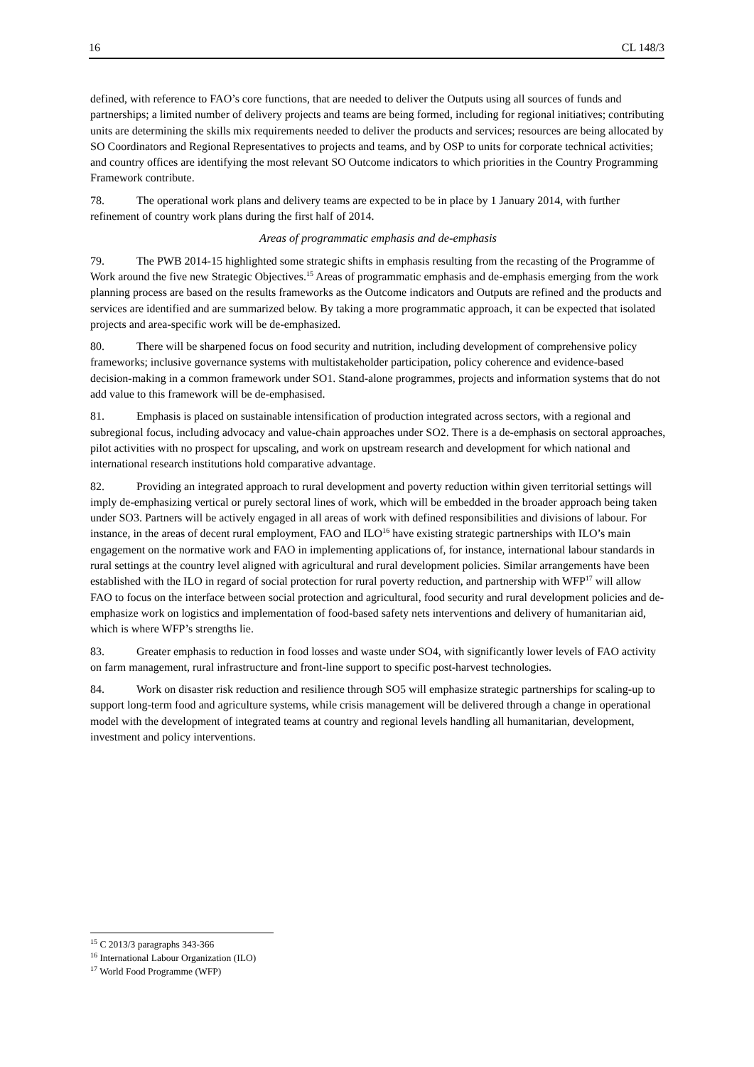16 CL 148/3
defined, with reference to FAO’s core functions, that are needed to deliver the Outputs using all sources of funds and partnerships; a limited number of delivery projects and teams are being formed, including for regional initiatives; contributing units are determining the skills mix requirements needed to deliver the products and services; resources are being allocated by SO Coordinators and Regional Representatives to projects and teams, and by OSP to units for corporate technical activities; and country offices are identifying the most relevant SO Outcome indicators to which priorities in the Country Programming Framework contribute.
78. The operational work plans and delivery teams are expected to be in place by 1 January 2014, with further refinement of country work plans during the first half of 2014.
Areas of programmatic emphasis and de-emphasis
79. The PWB 2014-15 highlighted some strategic shifts in emphasis resulting from the recasting of the Programme of Work around the five new Strategic Objectives.<sup>15</sup> Areas of programmatic emphasis and de-emphasis emerging from the work planning process are based on the results frameworks as the Outcome indicators and Outputs are refined and the products and services are identified and are summarized below. By taking a more programmatic approach, it can be expected that isolated projects and area-specific work will be de-emphasized.
80. There will be sharpened focus on food security and nutrition, including development of comprehensive policy frameworks; inclusive governance systems with multistakeholder participation, policy coherence and evidence-based decision-making in a common framework under SO1. Stand-alone programmes, projects and information systems that do not add value to this framework will be de-emphasised.
81. Emphasis is placed on sustainable intensification of production integrated across sectors, with a regional and subregional focus, including advocacy and value-chain approaches under SO2. There is a de-emphasis on sectoral approaches, pilot activities with no prospect for upscaling, and work on upstream research and development for which national and international research institutions hold comparative advantage.
82. Providing an integrated approach to rural development and poverty reduction within given territorial settings will imply de-emphasizing vertical or purely sectoral lines of work, which will be embedded in the broader approach being taken under SO3. Partners will be actively engaged in all areas of work with defined responsibilities and divisions of labour. For instance, in the areas of decent rural employment, FAO and ILO<sup>16</sup> have existing strategic partnerships with ILO’s main engagement on the normative work and FAO in implementing applications of, for instance, international labour standards in rural settings at the country level aligned with agricultural and rural development policies. Similar arrangements have been established with the ILO in regard of social protection for rural poverty reduction, and partnership with WFP<sup>17</sup> will allow FAO to focus on the interface between social protection and agricultural, food security and rural development policies and de-emphasize work on logistics and implementation of food-based safety nets interventions and delivery of humanitarian aid, which is where WFP’s strengths lie.
83. Greater emphasis to reduction in food losses and waste under SO4, with significantly lower levels of FAO activity on farm management, rural infrastructure and front-line support to specific post-harvest technologies.
84. Work on disaster risk reduction and resilience through SO5 will emphasize strategic partnerships for scaling-up to support long-term food and agriculture systems, while crisis management will be delivered through a change in operational model with the development of integrated teams at country and regional levels handling all humanitarian, development, investment and policy interventions.
<sup>15</sup> C 2013/3 paragraphs 343-366
<sup>16</sup> International Labour Organization (ILO)
<sup>17</sup> World Food Programme (WFP)